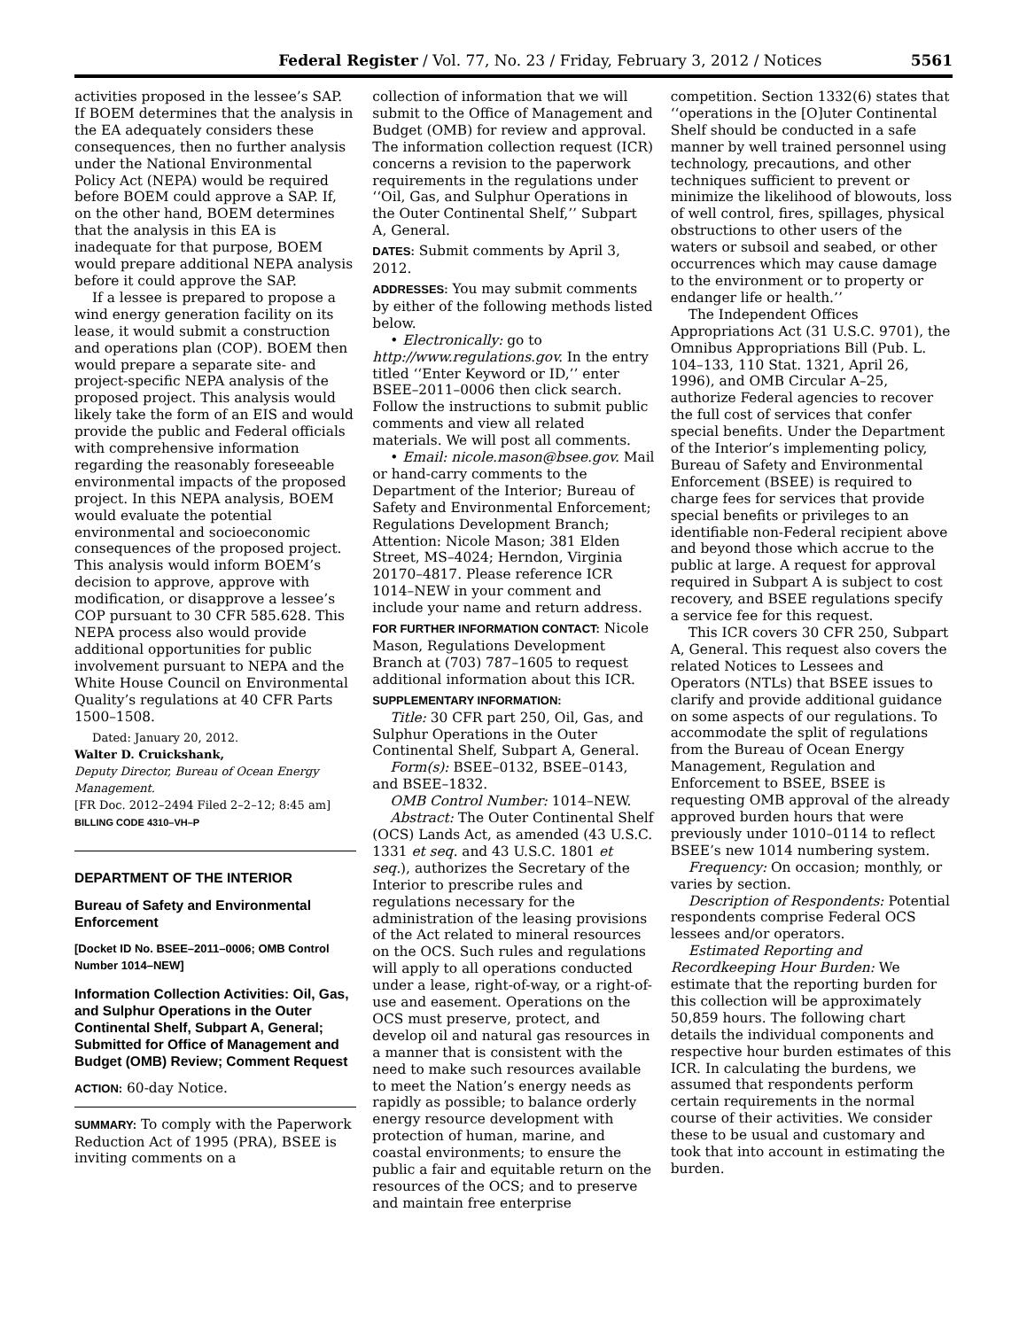Federal Register / Vol. 77, No. 23 / Friday, February 3, 2012 / Notices 5561
activities proposed in the lessee’s SAP. If BOEM determines that the analysis in the EA adequately considers these consequences, then no further analysis under the National Environmental Policy Act (NEPA) would be required before BOEM could approve a SAP. If, on the other hand, BOEM determines that the analysis in this EA is inadequate for that purpose, BOEM would prepare additional NEPA analysis before it could approve the SAP.
If a lessee is prepared to propose a wind energy generation facility on its lease, it would submit a construction and operations plan (COP). BOEM then would prepare a separate site- and project-specific NEPA analysis of the proposed project. This analysis would likely take the form of an EIS and would provide the public and Federal officials with comprehensive information regarding the reasonably foreseeable environmental impacts of the proposed project. In this NEPA analysis, BOEM would evaluate the potential environmental and socioeconomic consequences of the proposed project. This analysis would inform BOEM’s decision to approve, approve with modification, or disapprove a lessee’s COP pursuant to 30 CFR 585.628. This NEPA process also would provide additional opportunities for public involvement pursuant to NEPA and the White House Council on Environmental Quality’s regulations at 40 CFR Parts 1500–1508.
Dated: January 20, 2012.
Walter D. Cruickshank,
Deputy Director, Bureau of Ocean Energy Management.
[FR Doc. 2012–2494 Filed 2–2–12; 8:45 am]
BILLING CODE 4310–VH–P
DEPARTMENT OF THE INTERIOR
Bureau of Safety and Environmental Enforcement
[Docket ID No. BSEE–2011–0006; OMB Control Number 1014–NEW]
Information Collection Activities: Oil, Gas, and Sulphur Operations in the Outer Continental Shelf, Subpart A, General; Submitted for Office of Management and Budget (OMB) Review; Comment Request
ACTION: 60-day Notice.
SUMMARY: To comply with the Paperwork Reduction Act of 1995 (PRA), BSEE is inviting comments on a
collection of information that we will submit to the Office of Management and Budget (OMB) for review and approval. The information collection request (ICR) concerns a revision to the paperwork requirements in the regulations under ‘‘Oil, Gas, and Sulphur Operations in the Outer Continental Shelf,’’ Subpart A, General.
DATES: Submit comments by April 3, 2012.
ADDRESSES: You may submit comments by either of the following methods listed below.
• Electronically: go to http://www.regulations.gov. In the entry titled ‘‘Enter Keyword or ID,’’ enter BSEE–2011–0006 then click search. Follow the instructions to submit public comments and view all related materials. We will post all comments.
• Email: nicole.mason@bsee.gov. Mail or hand-carry comments to the Department of the Interior; Bureau of Safety and Environmental Enforcement; Regulations Development Branch; Attention: Nicole Mason; 381 Elden Street, MS–4024; Herndon, Virginia 20170–4817. Please reference ICR 1014–NEW in your comment and include your name and return address.
FOR FURTHER INFORMATION CONTACT: Nicole Mason, Regulations Development Branch at (703) 787–1605 to request additional information about this ICR.
SUPPLEMENTARY INFORMATION:
Title: 30 CFR part 250, Oil, Gas, and Sulphur Operations in the Outer Continental Shelf, Subpart A, General.
Form(s): BSEE–0132, BSEE–0143, and BSEE–1832.
OMB Control Number: 1014–NEW.
Abstract: The Outer Continental Shelf (OCS) Lands Act, as amended (43 U.S.C. 1331 et seq. and 43 U.S.C. 1801 et seq.), authorizes the Secretary of the Interior to prescribe rules and regulations necessary for the administration of the leasing provisions of the Act related to mineral resources on the OCS. Such rules and regulations will apply to all operations conducted under a lease, right-of-way, or a right-of-use and easement. Operations on the OCS must preserve, protect, and develop oil and natural gas resources in a manner that is consistent with the need to make such resources available to meet the Nation’s energy needs as rapidly as possible; to balance orderly energy resource development with protection of human, marine, and coastal environments; to ensure the public a fair and equitable return on the resources of the OCS; and to preserve and maintain free enterprise
competition. Section 1332(6) states that ‘‘operations in the [O]uter Continental Shelf should be conducted in a safe manner by well trained personnel using technology, precautions, and other techniques sufficient to prevent or minimize the likelihood of blowouts, loss of well control, fires, spillages, physical obstructions to other users of the waters or subsoil and seabed, or other occurrences which may cause damage to the environment or to property or endanger life or health.’’
The Independent Offices Appropriations Act (31 U.S.C. 9701), the Omnibus Appropriations Bill (Pub. L. 104–133, 110 Stat. 1321, April 26, 1996), and OMB Circular A–25, authorize Federal agencies to recover the full cost of services that confer special benefits. Under the Department of the Interior’s implementing policy, Bureau of Safety and Environmental Enforcement (BSEE) is required to charge fees for services that provide special benefits or privileges to an identifiable non-Federal recipient above and beyond those which accrue to the public at large. A request for approval required in Subpart A is subject to cost recovery, and BSEE regulations specify a service fee for this request.
This ICR covers 30 CFR 250, Subpart A, General. This request also covers the related Notices to Lessees and Operators (NTLs) that BSEE issues to clarify and provide additional guidance on some aspects of our regulations. To accommodate the split of regulations from the Bureau of Ocean Energy Management, Regulation and Enforcement to BSEE, BSEE is requesting OMB approval of the already approved burden hours that were previously under 1010–0114 to reflect BSEE’s new 1014 numbering system.
Frequency: On occasion; monthly, or varies by section.
Description of Respondents: Potential respondents comprise Federal OCS lessees and/or operators.
Estimated Reporting and Recordkeeping Hour Burden: We estimate that the reporting burden for this collection will be approximately 50,859 hours. The following chart details the individual components and respective hour burden estimates of this ICR. In calculating the burdens, we assumed that respondents perform certain requirements in the normal course of their activities. We consider these to be usual and customary and took that into account in estimating the burden.